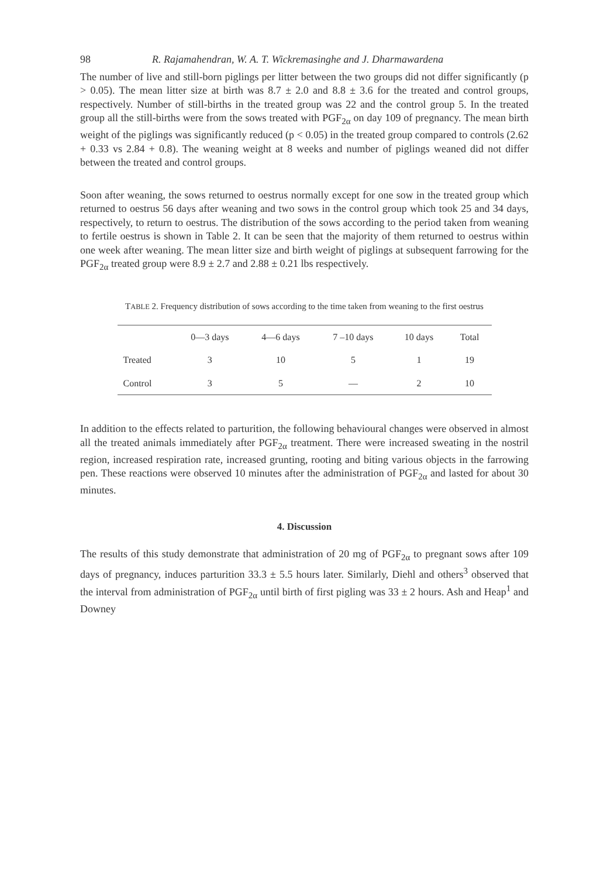98 R. Rajamahendran, W. A. T. Wickremasinghe and J. Dharmawardena
The number of live and still-born piglings per litter between the two groups did not differ significantly (p > 0.05). The mean litter size at birth was 8.7 ± 2.0 and 8.8 ± 3.6 for the treated and control groups, respectively. Number of still-births in the treated group was 22 and the control group 5. In the treated group all the still-births were from the sows treated with PGF<sub>2α</sub> on day 109 of pregnancy. The mean birth weight of the piglings was significantly reduced (p < 0.05) in the treated group compared to controls (2.62 + 0.33 vs 2.84 + 0.8). The weaning weight at 8 weeks and number of piglings weaned did not differ between the treated and control groups.
Soon after weaning, the sows returned to oestrus normally except for one sow in the treated group which returned to oestrus 56 days after weaning and two sows in the control group which took 25 and 34 days, respectively, to return to oestrus. The distribution of the sows according to the period taken from weaning to fertile oestrus is shown in Table 2. It can be seen that the majority of them returned to oestrus within one week after weaning. The mean litter size and birth weight of piglings at subsequent farrowing for the PGF<sub>2α</sub> treated group were 8.9 ± 2.7 and 2.88 ± 0.21 lbs respectively.
TABLE 2. Frequency distribution of sows according to the time taken from weaning to the first oestrus
| | 0—3 days | 4—6 days | 7 –10 days | 10 days | Total |
| --- | --- | --- | --- | --- | --- |
| Treated | 3 | 10 | 5 | 1 | 19 |
| Control | 3 | 5 | — | 2 | 10 |
In addition to the effects related to parturition, the following behavioural changes were observed in almost all the treated animals immediately after PGF<sub>2α</sub> treatment. There were increased sweating in the nostril region, increased respiration rate, increased grunting, rooting and biting various objects in the farrowing pen. These reactions were observed 10 minutes after the administration of PGF<sub>2α</sub> and lasted for about 30 minutes.
4. Discussion
The results of this study demonstrate that administration of 20 mg of PGF<sub>2α</sub> to pregnant sows after 109 days of pregnancy, induces parturition 33.3 ± 5.5 hours later. Similarly, Diehl and others<sup>3</sup> observed that the interval from administration of PGF<sub>2α</sub> until birth of first pigling was 33 ± 2 hours. Ash and Heap<sup>1</sup> and Downey